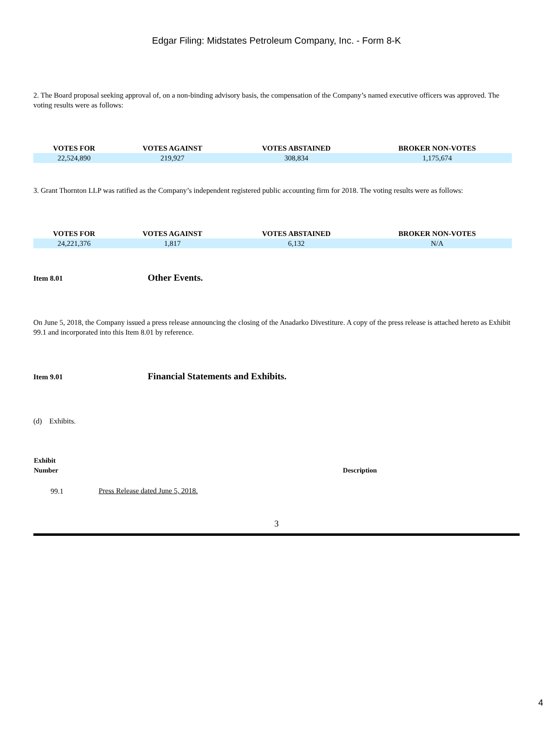Edgar Filing: Midstates Petroleum Company, Inc. - Form 8-K
2. The Board proposal seeking approval of, on a non-binding advisory basis, the compensation of the Company’s named executive officers was approved. The voting results were as follows:
| VOTES FOR | VOTES AGAINST | VOTES ABSTAINED | BROKER NON-VOTES |
| --- | --- | --- | --- |
| 22,524,890 | 219,927 | 308,834 | 1,175,674 |
3. Grant Thornton LLP was ratified as the Company’s independent registered public accounting firm for 2018. The voting results were as follows:
| VOTES FOR | VOTES AGAINST | VOTES ABSTAINED | BROKER NON-VOTES |
| --- | --- | --- | --- |
| 24,221,376 | 1,817 | 6,132 | N/A |
Item 8.01 Other Events.
On June 5, 2018, the Company issued a press release announcing the closing of the Anadarko Divestiture. A copy of the press release is attached hereto as Exhibit 99.1 and incorporated into this Item 8.01 by reference.
Item 9.01 Financial Statements and Exhibits.
(d) Exhibits.
| Exhibit Number | Description |
| --- | --- |
| 99.1 | Press Release dated June 5, 2018. |
3
4